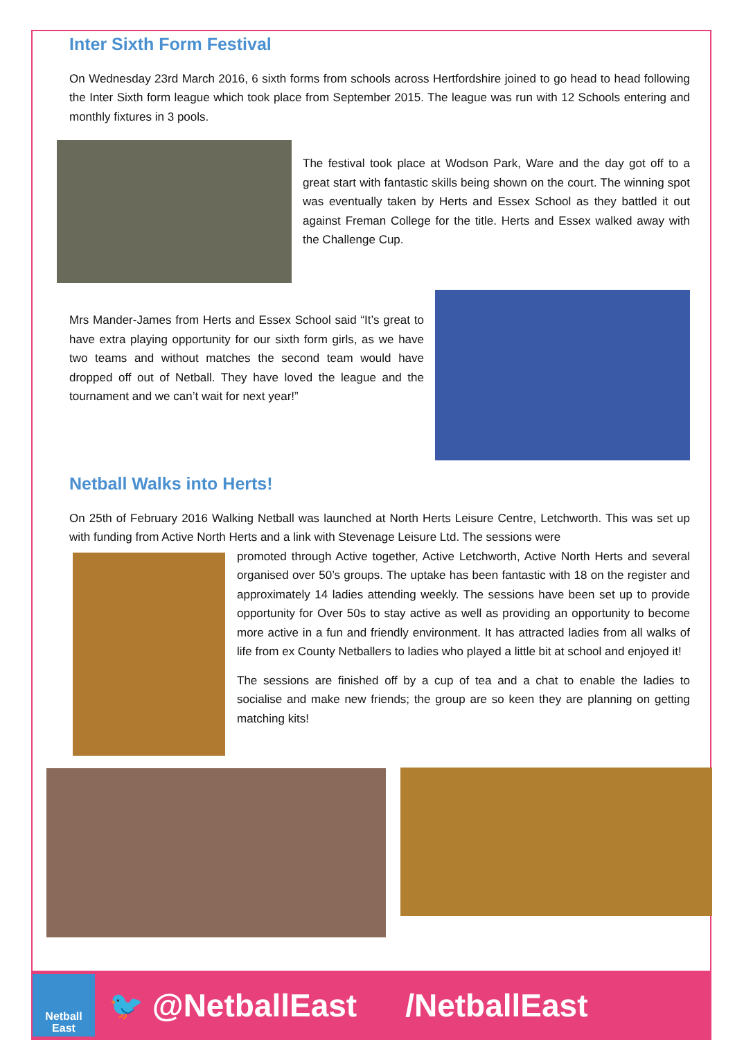Inter Sixth Form Festival
On Wednesday 23rd March 2016, 6 sixth forms from schools across Hertfordshire joined to go head to head following the Inter Sixth form league which took place from September 2015. The league was run with 12 Schools entering and monthly fixtures in 3 pools.
The festival took place at Wodson Park, Ware and the day got off to a great start with fantastic skills being shown on the court. The winning spot was eventually taken by Herts and Essex School as they battled it out against Freman College for the title. Herts and Essex walked away with the Challenge Cup.
Mrs Mander-James from Herts and Essex School said “It’s great to have extra playing opportunity for our sixth form girls, as we have two teams and without matches the second team would have dropped off out of Netball. They have loved the league and the tournament and we can’t wait for next year!”
Netball Walks into Herts!
On 25th of February 2016 Walking Netball was launched at North Herts Leisure Centre, Letchworth. This was set up with funding from Active North Herts and a link with Stevenage Leisure Ltd. The sessions were
promoted through Active together, Active Letchworth, Active North Herts and several organised over 50’s groups. The uptake has been fantastic with 18 on the register and approximately 14 ladies attending weekly. The sessions have been set up to provide opportunity for Over 50s to stay active as well as providing an opportunity to become more active in a fun and friendly environment. It has attracted ladies from all walks of life from ex County Netballers to ladies who played a little bit at school and enjoyed it!
The sessions are finished off by a cup of tea and a chat to enable the ladies to socialise and make new friends; the group are so keen they are planning on getting matching kits!
Netball
East
🐦 @NetballEast /NetballEast